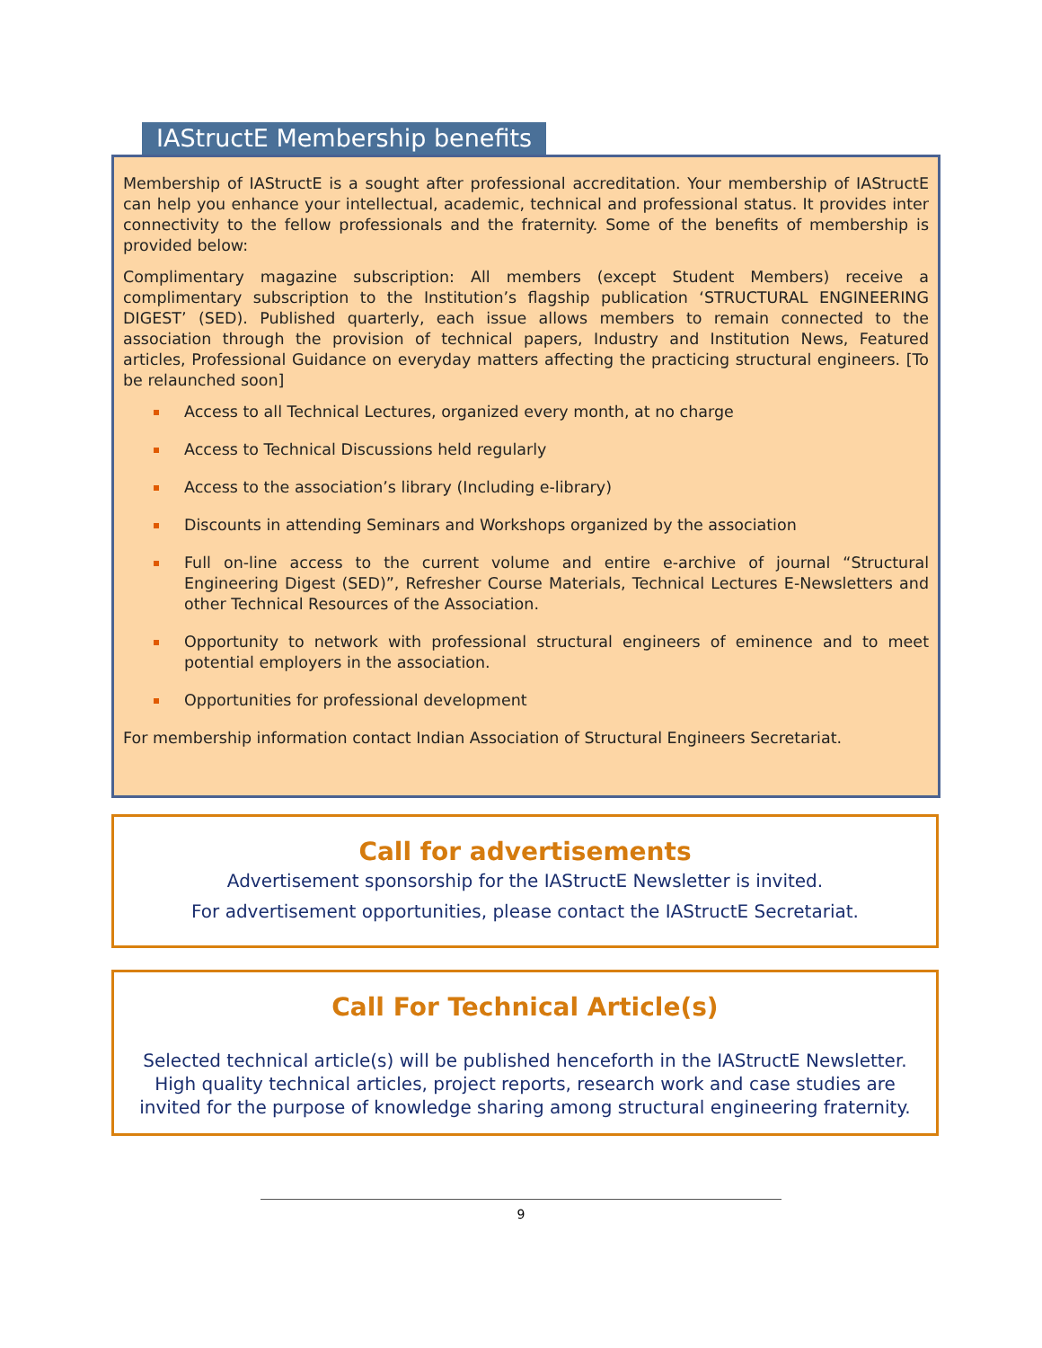IAStructE Membership benefits
Membership of IAStructE is a sought after professional accreditation. Your membership of IAStructE can help you enhance your intellectual, academic, technical and professional status. It provides inter connectivity to the fellow professionals and the fraternity. Some of the benefits of membership is provided below:
Complimentary magazine subscription: All members (except Student Members) receive a complimentary subscription to the Institution’s flagship publication ‘STRUCTURAL ENGINEERING DIGEST’ (SED). Published quarterly, each issue allows members to remain connected to the association through the provision of technical papers, Industry and Institution News, Featured articles, Professional Guidance on everyday matters affecting the practicing structural engineers. [To be relaunched soon]
Access to all Technical Lectures, organized every month, at no charge
Access to Technical Discussions held regularly
Access to the association’s library (Including e-library)
Discounts in attending Seminars and Workshops organized by the association
Full on-line access to the current volume and entire e-archive of journal “Structural Engineering Digest (SED)”, Refresher Course Materials, Technical Lectures E-Newsletters and other Technical Resources of the Association.
Opportunity to network with professional structural engineers of eminence and to meet potential employers in the association.
Opportunities for professional development
For membership information contact Indian Association of Structural Engineers Secretariat.
Call for advertisements
Advertisement sponsorship for the IAStructE Newsletter is invited.
For advertisement opportunities, please contact the IAStructE Secretariat.
Call For Technical Article(s)
Selected technical article(s) will be published henceforth in the IAStructE Newsletter. High quality technical articles, project reports, research work and case studies are invited for the purpose of knowledge sharing among structural engineering fraternity.
9